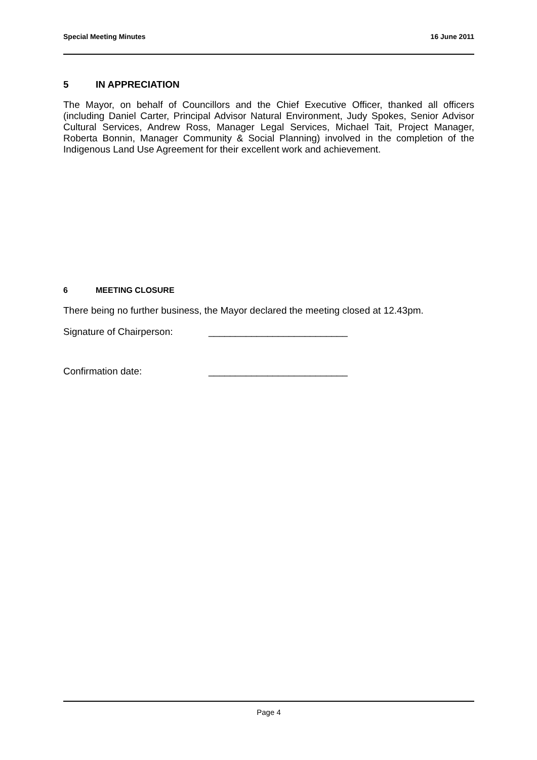Special Meeting Minutes 16 June 2011
5 IN APPRECIATION
The Mayor, on behalf of Councillors and the Chief Executive Officer, thanked all officers (including Daniel Carter, Principal Advisor Natural Environment, Judy Spokes, Senior Advisor Cultural Services, Andrew Ross, Manager Legal Services, Michael Tait, Project Manager, Roberta Bonnin, Manager Community & Social Planning) involved in the completion of the Indigenous Land Use Agreement for their excellent work and achievement.
6 MEETING CLOSURE
There being no further business, the Mayor declared the meeting closed at 12.43pm.
Signature of Chairperson: __________________________
Confirmation date: __________________________
Page 4